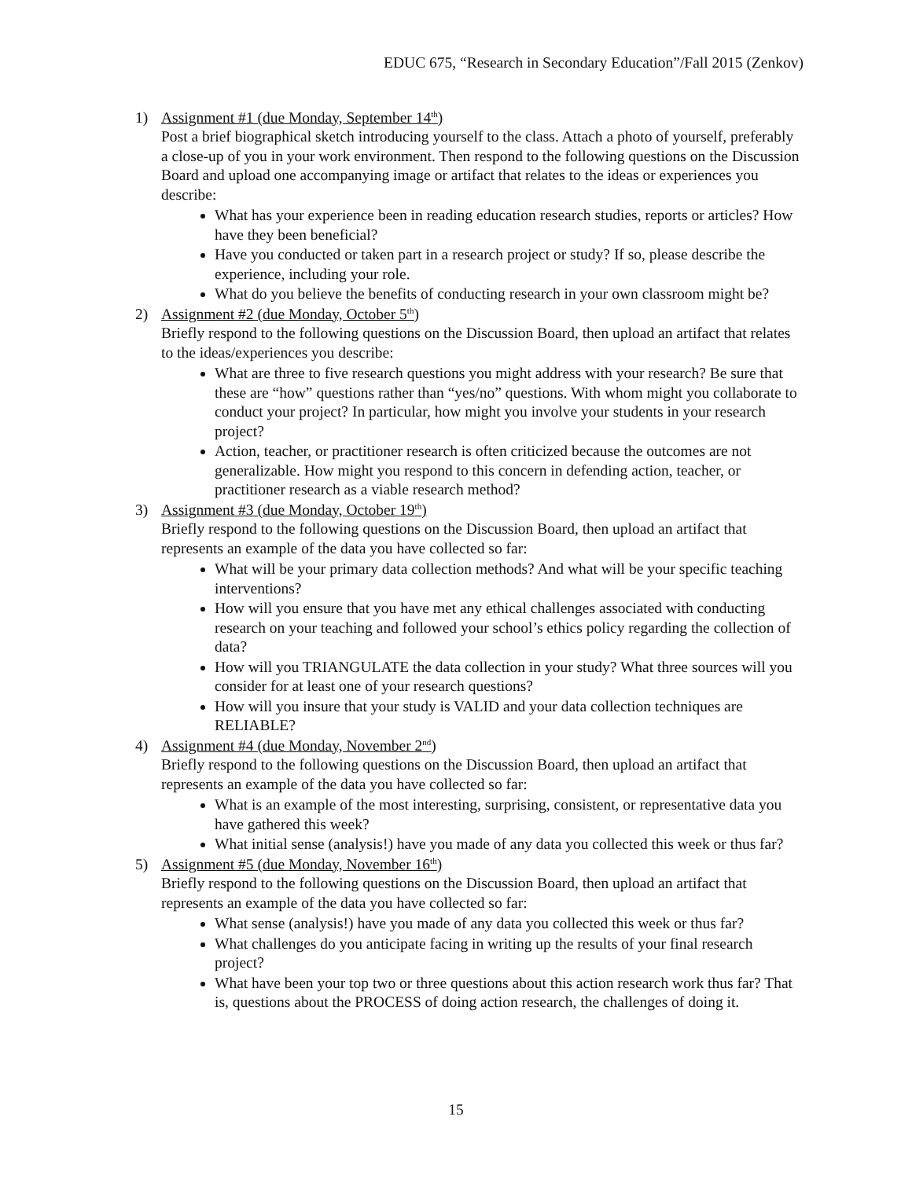EDUC 675, “Research in Secondary Education”/Fall 2015 (Zenkov)
1) Assignment #1 (due Monday, September 14<sup>th</sup>)
Post a brief biographical sketch introducing yourself to the class. Attach a photo of yourself, preferably a close-up of you in your work environment. Then respond to the following questions on the Discussion Board and upload one accompanying image or artifact that relates to the ideas or experiences you describe:
What has your experience been in reading education research studies, reports or articles? How have they been beneficial?
Have you conducted or taken part in a research project or study? If so, please describe the experience, including your role.
What do you believe the benefits of conducting research in your own classroom might be?
2) Assignment #2 (due Monday, October 5<sup>th</sup>)
Briefly respond to the following questions on the Discussion Board, then upload an artifact that relates to the ideas/experiences you describe:
What are three to five research questions you might address with your research? Be sure that these are “how” questions rather than “yes/no” questions. With whom might you collaborate to conduct your project? In particular, how might you involve your students in your research project?
Action, teacher, or practitioner research is often criticized because the outcomes are not generalizable. How might you respond to this concern in defending action, teacher, or practitioner research as a viable research method?
3) Assignment #3 (due Monday, October 19<sup>th</sup>)
Briefly respond to the following questions on the Discussion Board, then upload an artifact that represents an example of the data you have collected so far:
What will be your primary data collection methods? And what will be your specific teaching interventions?
How will you ensure that you have met any ethical challenges associated with conducting research on your teaching and followed your school’s ethics policy regarding the collection of data?
How will you TRIANGULATE the data collection in your study? What three sources will you consider for at least one of your research questions?
How will you insure that your study is VALID and your data collection techniques are RELIABLE?
4) Assignment #4 (due Monday, November 2<sup>nd</sup>)
Briefly respond to the following questions on the Discussion Board, then upload an artifact that represents an example of the data you have collected so far:
What is an example of the most interesting, surprising, consistent, or representative data you have gathered this week?
What initial sense (analysis!) have you made of any data you collected this week or thus far?
5) Assignment #5 (due Monday, November 16<sup>th</sup>)
Briefly respond to the following questions on the Discussion Board, then upload an artifact that represents an example of the data you have collected so far:
What sense (analysis!) have you made of any data you collected this week or thus far?
What challenges do you anticipate facing in writing up the results of your final research project?
What have been your top two or three questions about this action research work thus far? That is, questions about the PROCESS of doing action research, the challenges of doing it.
15